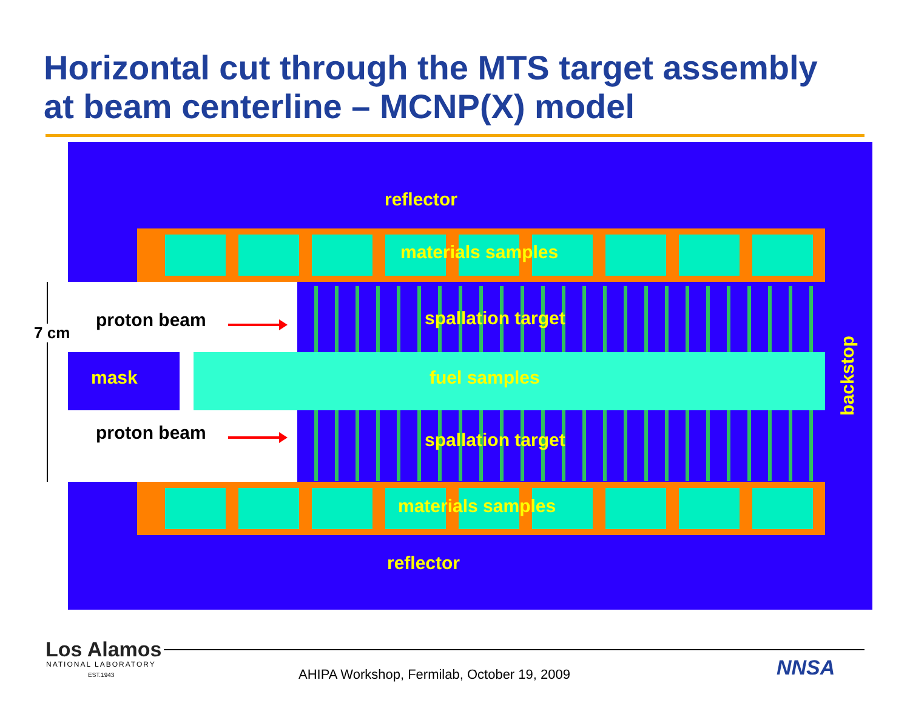Horizontal cut through the MTS target assembly
at beam centerline – MCNP(X) model
reflector
materials samples
spallation target
mask fuel samples
spallation target
materials samples
reflector
backstop
proton beam
proton beam
7 cm
Los Alamos
NATIONAL LABORATORY
EST.1943
AHIPA Workshop, Fermilab, October 19, 2009
NNSA